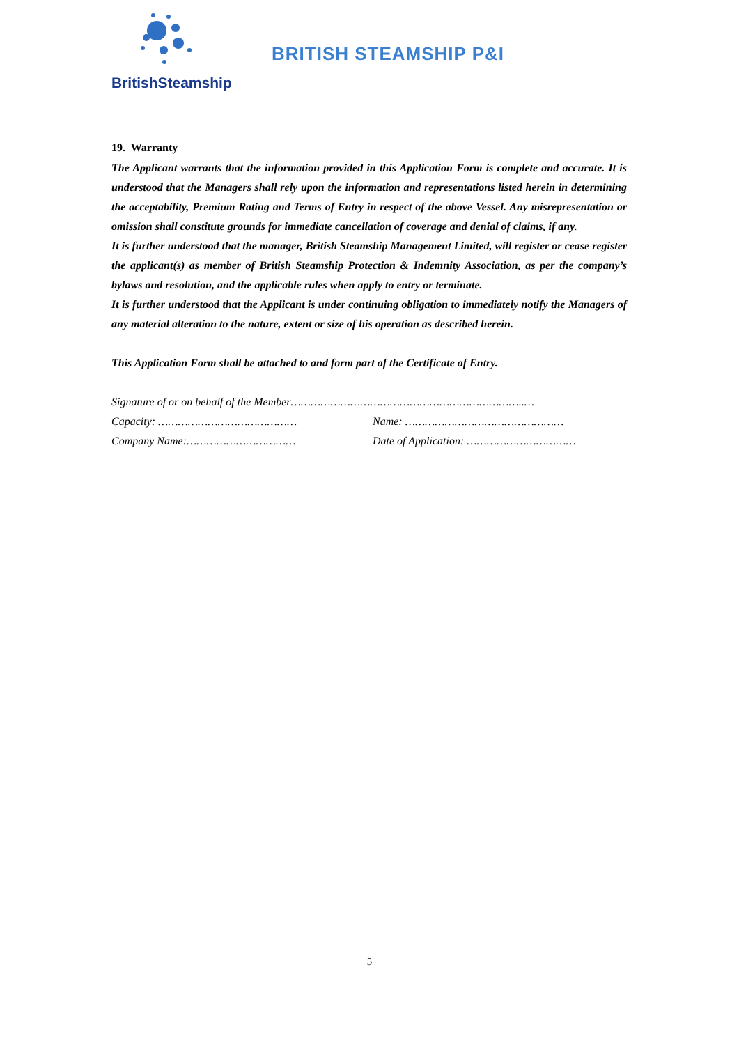BritishSteamship
BRITISH STEAMSHIP P&I
19. Warranty
The Applicant warrants that the information provided in this Application Form is complete and accurate. It is understood that the Managers shall rely upon the information and representations listed herein in determining the acceptability, Premium Rating and Terms of Entry in respect of the above Vessel. Any misrepresentation or omission shall constitute grounds for immediate cancellation of coverage and denial of claims, if any.
It is further understood that the manager, British Steamship Management Limited, will register or cease register the applicant(s) as member of British Steamship Protection & Indemnity Association, as per the company’s bylaws and resolution, and the applicable rules when apply to entry or terminate.
It is further understood that the Applicant is under continuing obligation to immediately notify the Managers of any material alteration to the nature, extent or size of his operation as described herein.
This Application Form shall be attached to and form part of the Certificate of Entry.
Signature of or on behalf of the Member……………………………………………………………..…
Capacity: …………………………………… Name: …………………………………………
Company Name:…………………………… Date of Application: ……………………………
5